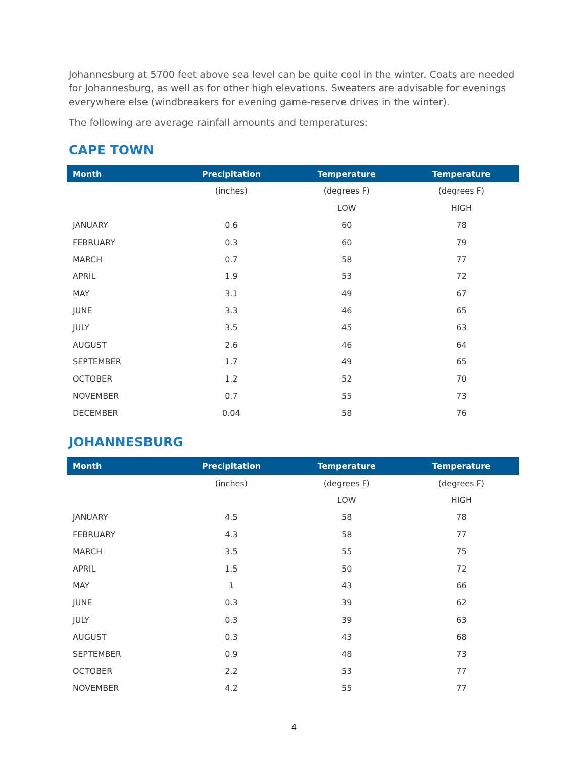Johannesburg at 5700 feet above sea level can be quite cool in the winter. Coats are needed for Johannesburg, as well as for other high elevations. Sweaters are advisable for evenings everywhere else (windbreakers for evening game-reserve drives in the winter).
The following are average rainfall amounts and temperatures:
CAPE TOWN
| Month | Precipitation | Temperature | Temperature |
| --- | --- | --- | --- |
| | (inches) | (degrees F) | (degrees F) |
| | | LOW | HIGH |
| JANUARY | 0.6 | 60 | 78 |
| FEBRUARY | 0.3 | 60 | 79 |
| MARCH | 0.7 | 58 | 77 |
| APRIL | 1.9 | 53 | 72 |
| MAY | 3.1 | 49 | 67 |
| JUNE | 3.3 | 46 | 65 |
| JULY | 3.5 | 45 | 63 |
| AUGUST | 2.6 | 46 | 64 |
| SEPTEMBER | 1.7 | 49 | 65 |
| OCTOBER | 1.2 | 52 | 70 |
| NOVEMBER | 0.7 | 55 | 73 |
| DECEMBER | 0.04 | 58 | 76 |
JOHANNESBURG
| Month | Precipitation | Temperature | Temperature |
| --- | --- | --- | --- |
| | (inches) | (degrees F) | (degrees F) |
| | | LOW | HIGH |
| JANUARY | 4.5 | 58 | 78 |
| FEBRUARY | 4.3 | 58 | 77 |
| MARCH | 3.5 | 55 | 75 |
| APRIL | 1.5 | 50 | 72 |
| MAY | 1 | 43 | 66 |
| JUNE | 0.3 | 39 | 62 |
| JULY | 0.3 | 39 | 63 |
| AUGUST | 0.3 | 43 | 68 |
| SEPTEMBER | 0.9 | 48 | 73 |
| OCTOBER | 2.2 | 53 | 77 |
| NOVEMBER | 4.2 | 55 | 77 |
4